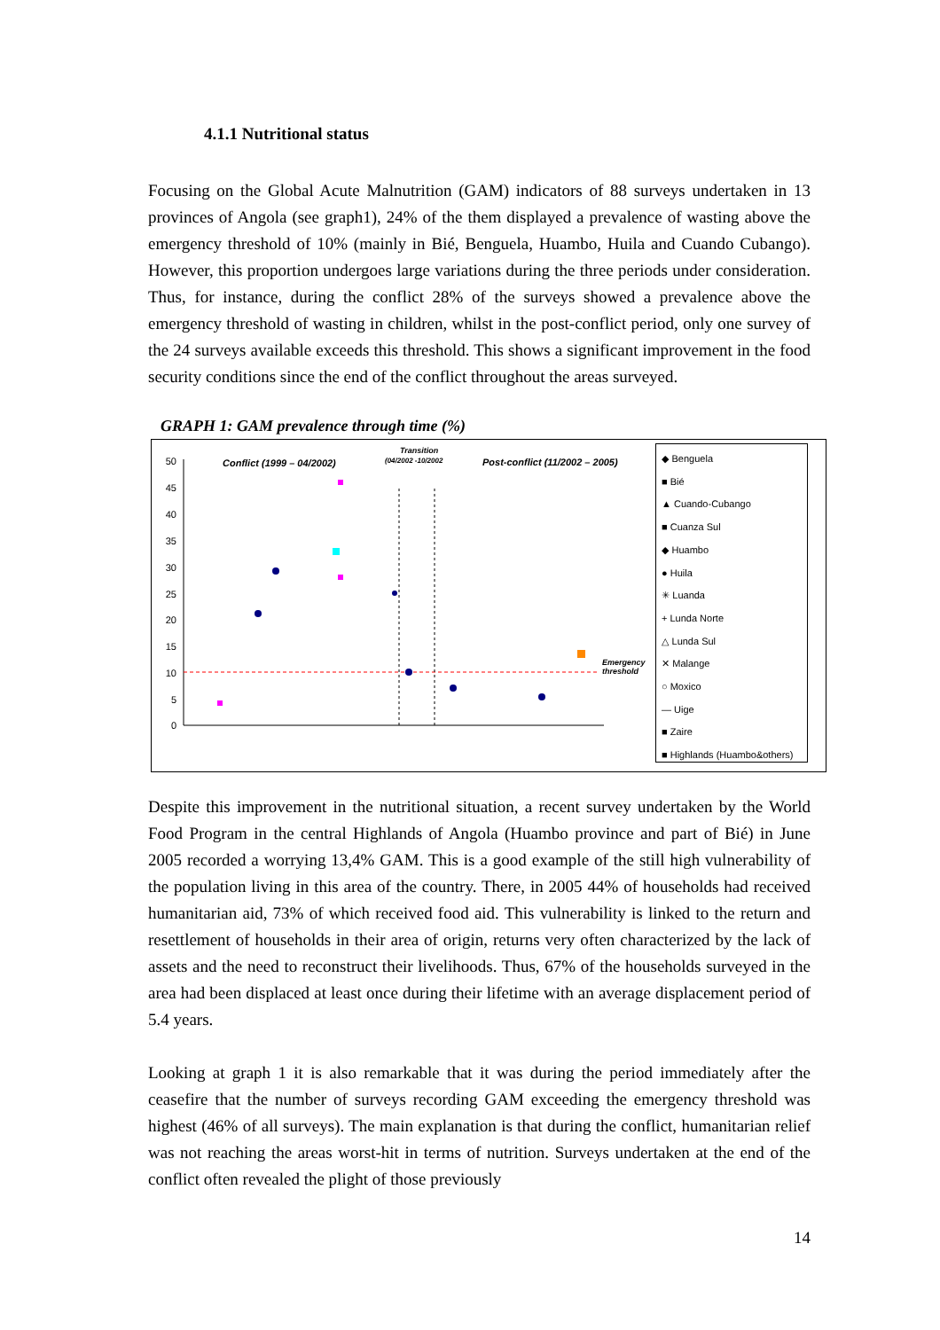4.1.1 Nutritional status
Focusing on the Global Acute Malnutrition (GAM) indicators of 88 surveys undertaken in 13 provinces of Angola (see graph1), 24% of the them displayed a prevalence of wasting above the emergency threshold of 10% (mainly in Bié, Benguela, Huambo, Huila and Cuando Cubango). However, this proportion undergoes large variations during the three periods under consideration. Thus, for instance, during the conflict 28% of the surveys showed a prevalence above the emergency threshold of wasting in children, whilst in the post-conflict period, only one survey of the 24 surveys available exceeds this threshold. This shows a significant improvement in the food security conditions since the end of the conflict throughout the areas surveyed.
GRAPH 1: GAM prevalence through time (%)
50
45
40
35
30
25
20
15
10
5
0
Conflict (1999 – 04/2002)
Transition
(04/2002 -10/2002
Post-conflict (11/2002 – 2005)
Emergency
threshold
◆ Benguela
■ Bié
▲ Cuando-Cubango
■ Cuanza Sul
◆ Huambo
● Huila
✳ Luanda
+ Lunda Norte
△ Lunda Sul
✕ Malange
○ Moxico
— Uige
■ Zaire
■ Highlands (Huambo&others)
Despite this improvement in the nutritional situation, a recent survey undertaken by the World Food Program in the central Highlands of Angola (Huambo province and part of Bié) in June 2005 recorded a worrying 13,4% GAM. This is a good example of the still high vulnerability of the population living in this area of the country. There, in 2005 44% of households had received humanitarian aid, 73% of which received food aid. This vulnerability is linked to the return and resettlement of households in their area of origin, returns very often characterized by the lack of assets and the need to reconstruct their livelihoods. Thus, 67% of the households surveyed in the area had been displaced at least once during their lifetime with an average displacement period of 5.4 years.
Looking at graph 1 it is also remarkable that it was during the period immediately after the ceasefire that the number of surveys recording GAM exceeding the emergency threshold was highest (46% of all surveys). The main explanation is that during the conflict, humanitarian relief was not reaching the areas worst-hit in terms of nutrition. Surveys undertaken at the end of the conflict often revealed the plight of those previously
14